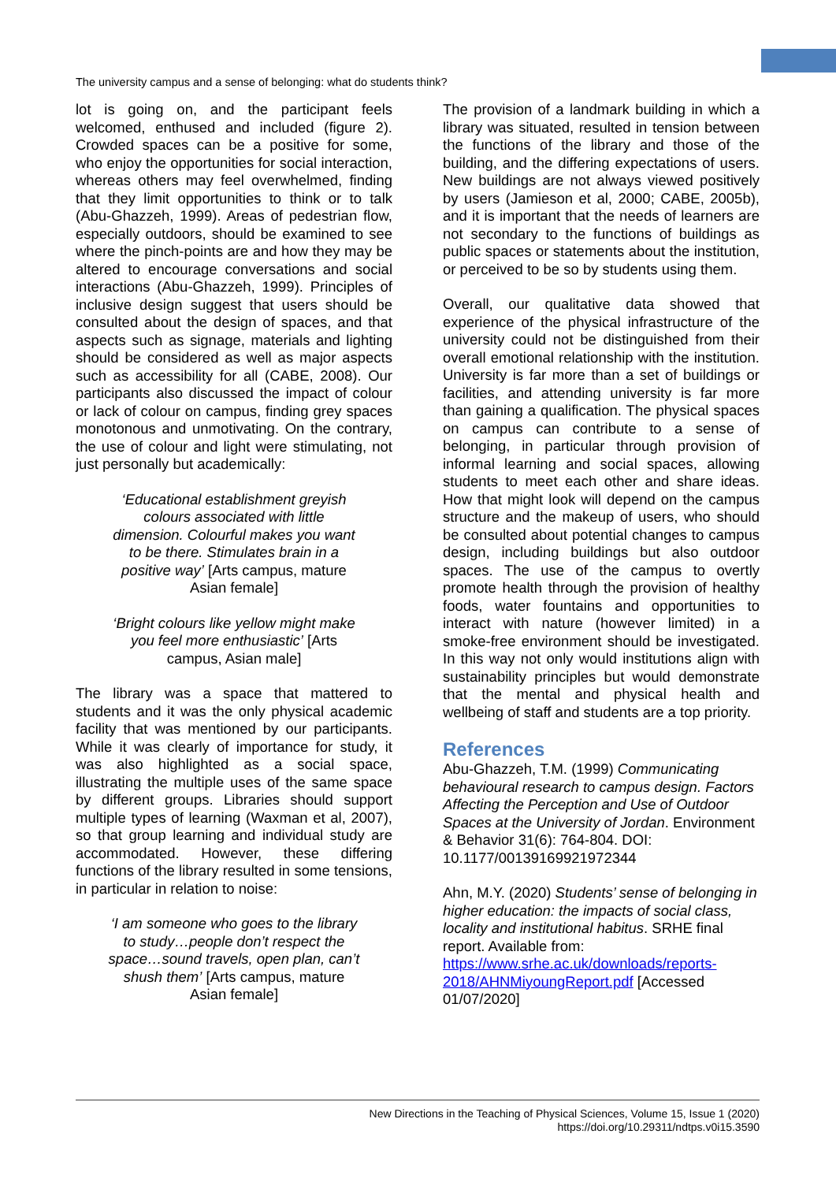The university campus and a sense of belonging: what do students think?
lot is going on, and the participant feels welcomed, enthused and included (figure 2). Crowded spaces can be a positive for some, who enjoy the opportunities for social interaction, whereas others may feel overwhelmed, finding that they limit opportunities to think or to talk (Abu-Ghazzeh, 1999). Areas of pedestrian flow, especially outdoors, should be examined to see where the pinch-points are and how they may be altered to encourage conversations and social interactions (Abu-Ghazzeh, 1999). Principles of inclusive design suggest that users should be consulted about the design of spaces, and that aspects such as signage, materials and lighting should be considered as well as major aspects such as accessibility for all (CABE, 2008). Our participants also discussed the impact of colour or lack of colour on campus, finding grey spaces monotonous and unmotivating. On the contrary, the use of colour and light were stimulating, not just personally but academically:
‘Educational establishment greyish colours associated with little dimension. Colourful makes you want to be there. Stimulates brain in a positive way’ [Arts campus, mature Asian female]
‘Bright colours like yellow might make you feel more enthusiastic’ [Arts campus, Asian male]
The library was a space that mattered to students and it was the only physical academic facility that was mentioned by our participants. While it was clearly of importance for study, it was also highlighted as a social space, illustrating the multiple uses of the same space by different groups. Libraries should support multiple types of learning (Waxman et al, 2007), so that group learning and individual study are accommodated. However, these differing functions of the library resulted in some tensions, in particular in relation to noise:
‘I am someone who goes to the library to study…people don’t respect the space…sound travels, open plan, can’t shush them’ [Arts campus, mature Asian female]
The provision of a landmark building in which a library was situated, resulted in tension between the functions of the library and those of the building, and the differing expectations of users. New buildings are not always viewed positively by users (Jamieson et al, 2000; CABE, 2005b), and it is important that the needs of learners are not secondary to the functions of buildings as public spaces or statements about the institution, or perceived to be so by students using them.
Overall, our qualitative data showed that experience of the physical infrastructure of the university could not be distinguished from their overall emotional relationship with the institution. University is far more than a set of buildings or facilities, and attending university is far more than gaining a qualification. The physical spaces on campus can contribute to a sense of belonging, in particular through provision of informal learning and social spaces, allowing students to meet each other and share ideas. How that might look will depend on the campus structure and the makeup of users, who should be consulted about potential changes to campus design, including buildings but also outdoor spaces. The use of the campus to overtly promote health through the provision of healthy foods, water fountains and opportunities to interact with nature (however limited) in a smoke-free environment should be investigated. In this way not only would institutions align with sustainability principles but would demonstrate that the mental and physical health and wellbeing of staff and students are a top priority.
References
Abu-Ghazzeh, T.M. (1999) Communicating behavioural research to campus design. Factors Affecting the Perception and Use of Outdoor Spaces at the University of Jordan. Environment & Behavior 31(6): 764-804. DOI: 10.1177/00139169921972344
Ahn, M.Y. (2020) Students’ sense of belonging in higher education: the impacts of social class, locality and institutional habitus. SRHE final report. Available from: https://www.srhe.ac.uk/downloads/reports-2018/AHNMiyoungReport.pdf [Accessed 01/07/2020]
New Directions in the Teaching of Physical Sciences, Volume 15, Issue 1 (2020)
https://doi.org/10.29311/ndtps.v0i15.3590